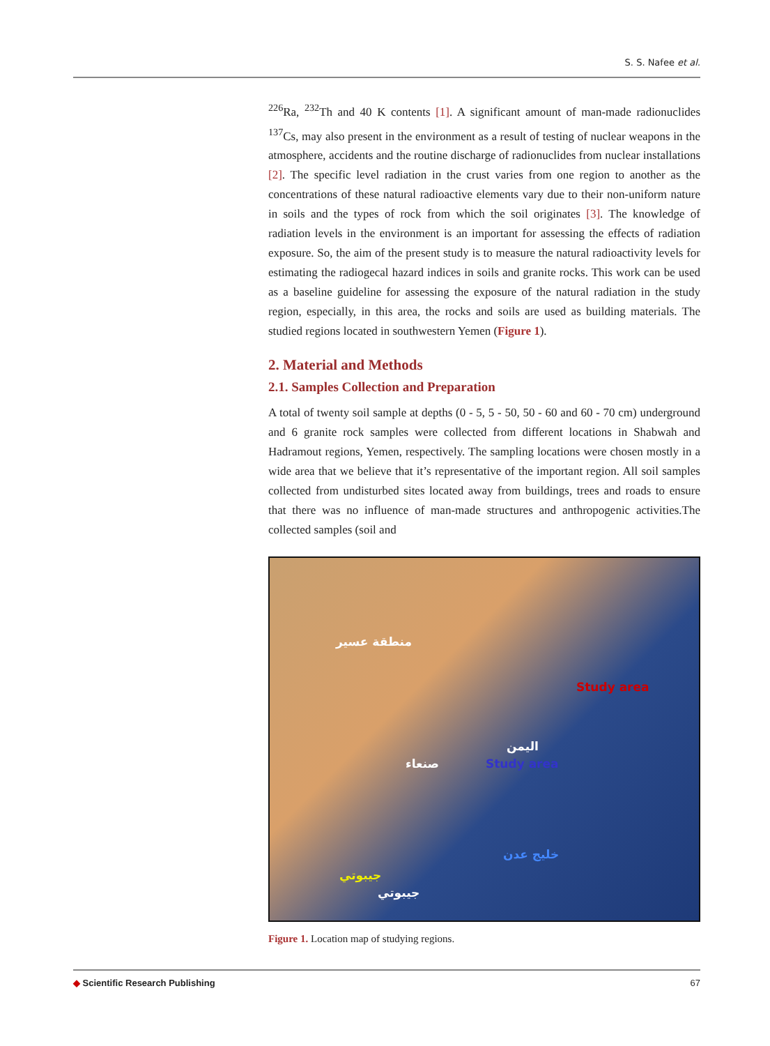S. S. Nafee et al.
<sup>226</sup>Ra, <sup>232</sup>Th and 40 K contents [1]. A significant amount of man-made radionuclides <sup>137</sup>Cs, may also present in the environment as a result of testing of nuclear weapons in the atmosphere, accidents and the routine discharge of radionuclides from nuclear installations [2]. The specific level radiation in the crust varies from one region to another as the concentrations of these natural radioactive elements vary due to their non-uniform nature in soils and the types of rock from which the soil originates [3]. The knowledge of radiation levels in the environment is an important for assessing the effects of radiation exposure. So, the aim of the present study is to measure the natural radioactivity levels for estimating the radiogecal hazard indices in soils and granite rocks. This work can be used as a baseline guideline for assessing the exposure of the natural radiation in the study region, especially, in this area, the rocks and soils are used as building materials. The studied regions located in southwestern Yemen (Figure 1).
2. Material and Methods
2.1. Samples Collection and Preparation
A total of twenty soil sample at depths (0 - 5, 5 - 50, 50 - 60 and 60 - 70 cm) underground and 6 granite rock samples were collected from different locations in Shabwah and Hadramout regions, Yemen, respectively. The sampling locations were chosen mostly in a wide area that we believe that it’s representative of the important region. All soil samples collected from undisturbed sites located away from buildings, trees and roads to ensure that there was no influence of man-made structures and anthropogenic activities.The collected samples (soil and
منطقة عسير
Study area
اليمن
صنعاء Study area
خليج عدن
جيبوتي
جيبوتي
Figure 1. Location map of studying regions.
◆ Scientific Research Publishing 67